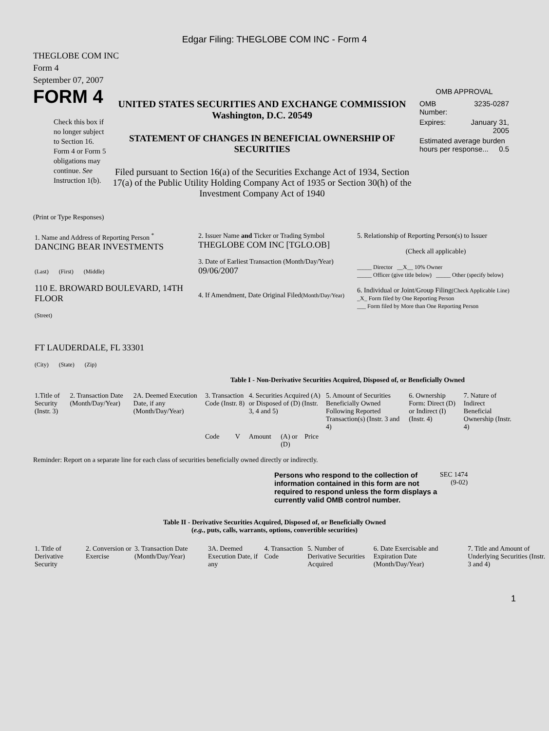Edgar Filing: THEGLOBE COM INC - Form 4
THEGLOBE COM INC
Form 4
September 07, 2007
FORM 4
Check this box if no longer subject to Section 16. Form 4 or Form 5 obligations may continue. See Instruction 1(b).
UNITED STATES SECURITIES AND EXCHANGE COMMISSION
Washington, D.C. 20549
STATEMENT OF CHANGES IN BENEFICIAL OWNERSHIP OF SECURITIES
Filed pursuant to Section 16(a) of the Securities Exchange Act of 1934, Section 17(a) of the Public Utility Holding Company Act of 1935 or Section 30(h) of the Investment Company Act of 1940
OMB APPROVAL
| OMB Number: | 3235-0287 |
| Expires: | January 31, 2005 |
| Estimated average burden hours per response... 0.5 | |
(Print or Type Responses)
| 1. Name and Address of Reporting Person <sup>*</sup> DANCING BEAR INVESTMENTS (Last) (First) (Middle) 110 E. BROWARD BOULEVARD, 14TH FLOOR (Street) FT LAUDERDALE, FL 33301 (City) (State) (Zip) | 2. Issuer Name and Ticker or Trading Symbol THEGLOBE COM INC [TGLO.OB] 3. Date of Earliest Transaction (Month/Day/Year) 09/06/2007 4. If Amendment, Date Original Filed (Month/Day/Year) | 5. Relationship of Reporting Person(s) to Issuer (Check all applicable) _____ Director __X__ 10% Owner _____ Officer (give title below) _____ Other (specify below) 6. Individual or Joint/Group Filing (Check Applicable Line) _X_ Form filed by One Reporting Person ___ Form filed by More than One Reporting Person |
Table I - Non-Derivative Securities Acquired, Disposed of, or Beneficially Owned
| 1.Title of Security (Instr. 3) | 2. Transaction Date (Month/Day/Year) | 2A. Deemed Execution Date, if any (Month/Day/Year) | 3. Transaction Code (Instr. 8) | | 4. Securities Acquired (A) or Disposed of (D) (Instr. 3, 4 and 5) | | | 5. Amount of Securities Beneficially Owned Following Reported Transaction(s) (Instr. 3 and 4) | 6. Ownership Form: Direct (D) or Indirect (I) (Instr. 4) | 7. Nature of Indirect Beneficial Ownership (Instr. 4) |
| --- | --- | --- | --- | --- | --- | --- | --- | --- | --- | --- |
| | | | Code | V | Amount | (A) or (D) | Price | | | |
Reminder: Report on a separate line for each class of securities beneficially owned directly or indirectly.
Persons who respond to the collection of information contained in this form are not required to respond unless the form displays a currently valid OMB control number.
SEC 1474
(9-02)
Table II - Derivative Securities Acquired, Disposed of, or Beneficially Owned
(e.g., puts, calls, warrants, options, convertible securities)
| 1. Title of Derivative Security | 2. Conversion or Exercise | 3. Transaction Date (Month/Day/Year) | 3A. Deemed Execution Date, if any | 4. Transaction Code | 5. Number of Derivative Securities Acquired | 6. Date Exercisable and Expiration Date (Month/Day/Year) | 7. Title and Amount of Underlying Securities (Instr. 3 and 4) |
| --- | --- | --- | --- | --- | --- | --- | --- |
1